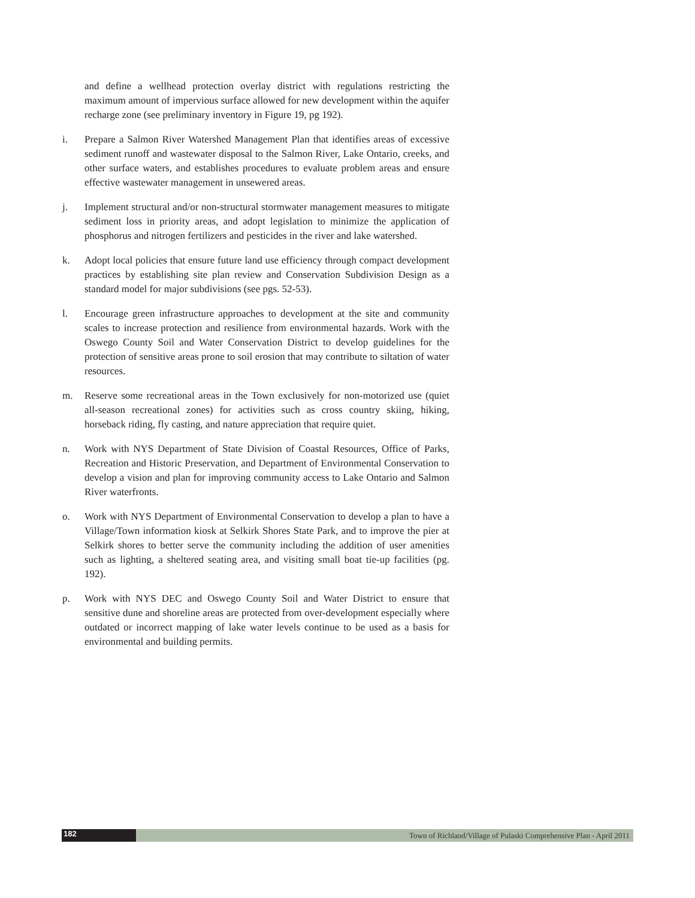and define a wellhead protection overlay district with regulations restricting the maximum amount of impervious surface allowed for new development within the aquifer recharge zone (see preliminary inventory in Figure 19, pg 192).
i. Prepare a Salmon River Watershed Management Plan that identifies areas of excessive sediment runoff and wastewater disposal to the Salmon River, Lake Ontario, creeks, and other surface waters, and establishes procedures to evaluate problem areas and ensure effective wastewater management in unsewered areas.
j. Implement structural and/or non-structural stormwater management measures to mitigate sediment loss in priority areas, and adopt legislation to minimize the application of phosphorus and nitrogen fertilizers and pesticides in the river and lake watershed.
k. Adopt local policies that ensure future land use efficiency through compact development practices by establishing site plan review and Conservation Subdivision Design as a standard model for major subdivisions (see pgs. 52-53).
l. Encourage green infrastructure approaches to development at the site and community scales to increase protection and resilience from environmental hazards. Work with the Oswego County Soil and Water Conservation District to develop guidelines for the protection of sensitive areas prone to soil erosion that may contribute to siltation of water resources.
m. Reserve some recreational areas in the Town exclusively for non-motorized use (quiet all-season recreational zones) for activities such as cross country skiing, hiking, horseback riding, fly casting, and nature appreciation that require quiet.
n. Work with NYS Department of State Division of Coastal Resources, Office of Parks, Recreation and Historic Preservation, and Department of Environmental Conservation to develop a vision and plan for improving community access to Lake Ontario and Salmon River waterfronts.
o. Work with NYS Department of Environmental Conservation to develop a plan to have a Village/Town information kiosk at Selkirk Shores State Park, and to improve the pier at Selkirk shores to better serve the community including the addition of user amenities such as lighting, a sheltered seating area, and visiting small boat tie-up facilities (pg. 192).
p. Work with NYS DEC and Oswego County Soil and Water District to ensure that sensitive dune and shoreline areas are protected from over-development especially where outdated or incorrect mapping of lake water levels continue to be used as a basis for environmental and building permits.
182
Town of Richland/Village of Pulaski Comprehensive Plan - April 2011